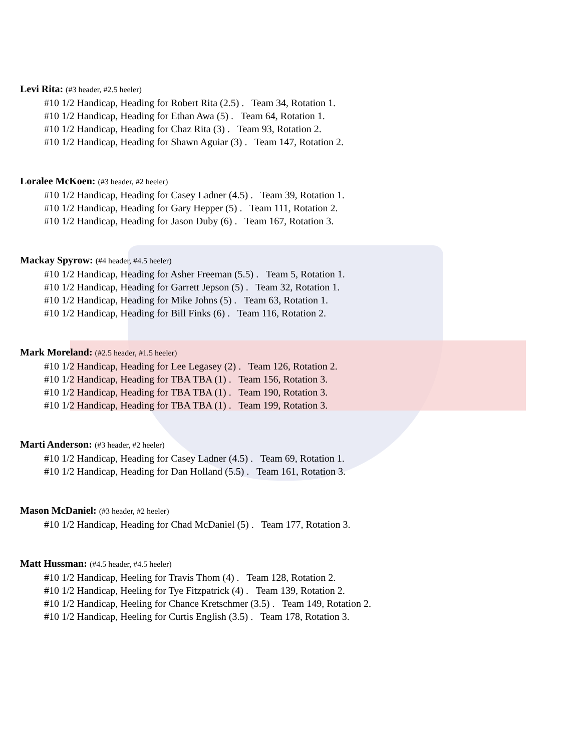Levi Rita: (#3 header, #2.5 heeler)
#10 1/2 Handicap, Heading for Robert Rita (2.5) . Team 34, Rotation 1.
#10 1/2 Handicap, Heading for Ethan Awa (5) . Team 64, Rotation 1.
#10 1/2 Handicap, Heading for Chaz Rita (3) . Team 93, Rotation 2.
#10 1/2 Handicap, Heading for Shawn Aguiar (3) . Team 147, Rotation 2.
Loralee McKoen: (#3 header, #2 heeler)
#10 1/2 Handicap, Heading for Casey Ladner (4.5) . Team 39, Rotation 1.
#10 1/2 Handicap, Heading for Gary Hepper (5) . Team 111, Rotation 2.
#10 1/2 Handicap, Heading for Jason Duby (6) . Team 167, Rotation 3.
Mackay Spyrow: (#4 header, #4.5 heeler)
#10 1/2 Handicap, Heading for Asher Freeman (5.5) . Team 5, Rotation 1.
#10 1/2 Handicap, Heading for Garrett Jepson (5) . Team 32, Rotation 1.
#10 1/2 Handicap, Heading for Mike Johns (5) . Team 63, Rotation 1.
#10 1/2 Handicap, Heading for Bill Finks (6) . Team 116, Rotation 2.
Mark Moreland: (#2.5 header, #1.5 heeler)
#10 1/2 Handicap, Heading for Lee Legasey (2) . Team 126, Rotation 2.
#10 1/2 Handicap, Heading for TBA TBA (1) . Team 156, Rotation 3.
#10 1/2 Handicap, Heading for TBA TBA (1) . Team 190, Rotation 3.
#10 1/2 Handicap, Heading for TBA TBA (1) . Team 199, Rotation 3.
Marti Anderson: (#3 header, #2 heeler)
#10 1/2 Handicap, Heading for Casey Ladner (4.5) . Team 69, Rotation 1.
#10 1/2 Handicap, Heading for Dan Holland (5.5) . Team 161, Rotation 3.
Mason McDaniel: (#3 header, #2 heeler)
#10 1/2 Handicap, Heading for Chad McDaniel (5) . Team 177, Rotation 3.
Matt Hussman: (#4.5 header, #4.5 heeler)
#10 1/2 Handicap, Heeling for Travis Thom (4) . Team 128, Rotation 2.
#10 1/2 Handicap, Heeling for Tye Fitzpatrick (4) . Team 139, Rotation 2.
#10 1/2 Handicap, Heeling for Chance Kretschmer (3.5) . Team 149, Rotation 2.
#10 1/2 Handicap, Heeling for Curtis English (3.5) . Team 178, Rotation 3.